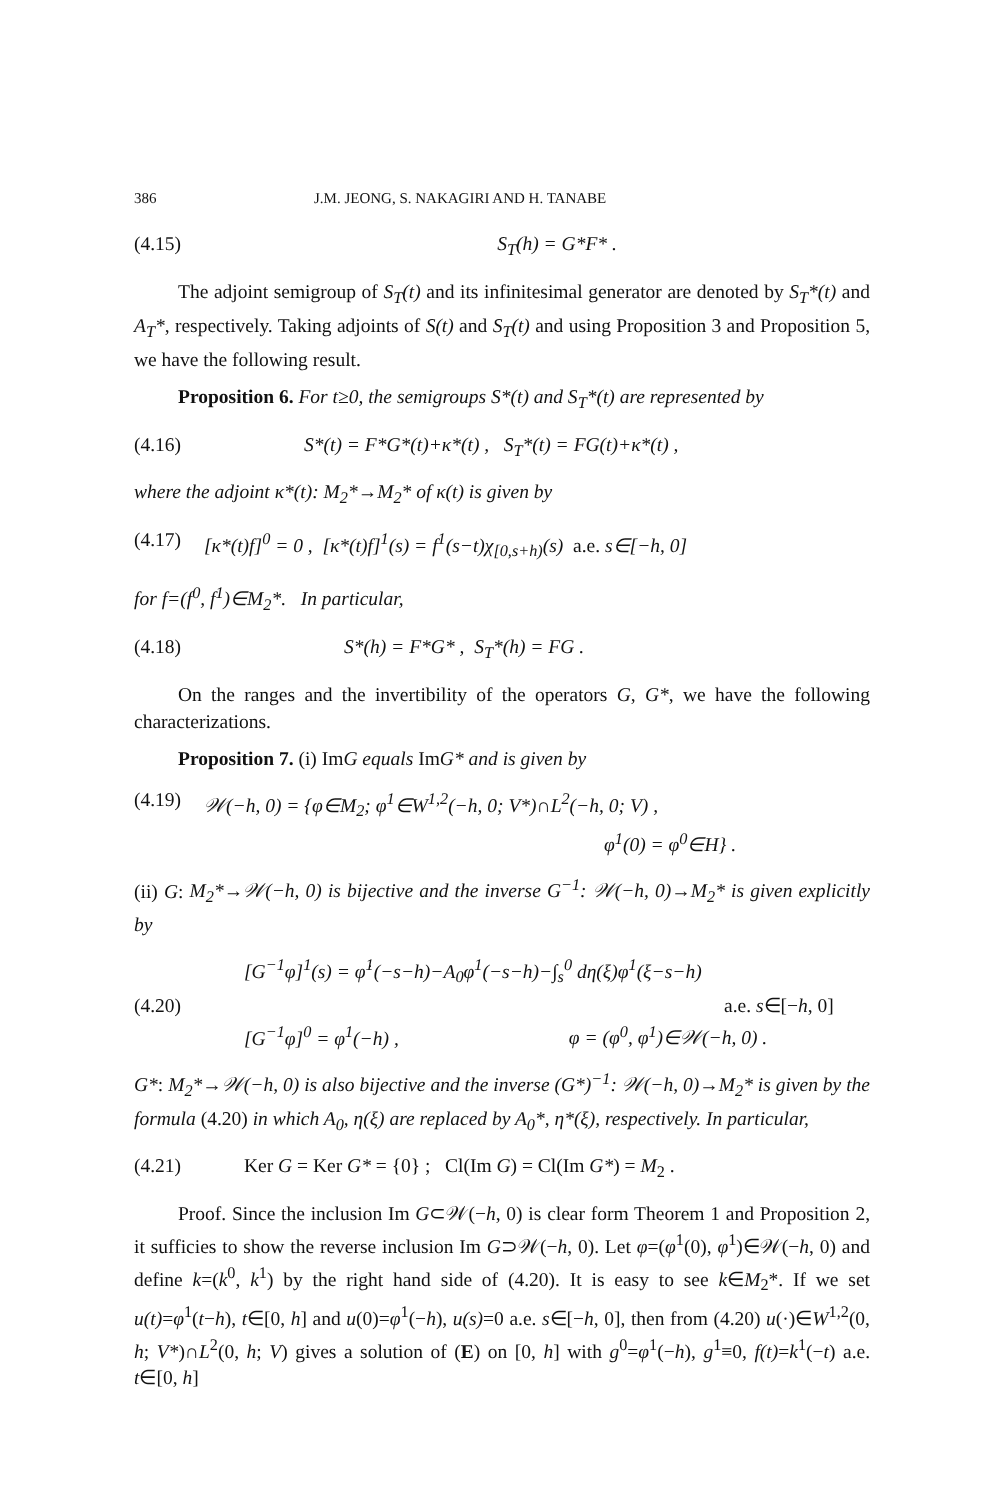386 J.M. JEONG, S. NAKAGIRI AND H. TANABE
(4.15) S<sub>T</sub>(h) = G*F* .
The adjoint semigroup of S<sub>T</sub>(t) and its infinitesimal generator are denoted by S<sub>T</sub>*(t) and A<sub>T</sub>*, respectively. Taking adjoints of S(t) and S<sub>T</sub>(t) and using Proposition 3 and Proposition 5, we have the following result.
Proposition 6. For t≥0, the semigroups S*(t) and S<sub>T</sub>*(t) are represented by
(4.16) S*(t) = F*G*(t)+κ*(t) , S<sub>T</sub>*(t) = FG(t)+κ*(t) ,
where the adjoint κ*(t): M<sub>2</sub>*→M<sub>2</sub>* of κ(t) is given by
(4.17) [κ*(t)f]<sup>0</sup> = 0 , [κ*(t)f]<sup>1</sup>(s) = f<sup>1</sup>(s−t)χ<sub>[0,s+h)</sub>(s) a.e. s∈[−h, 0]
for f=(f<sup>0</sup>, f<sup>1</sup>)∈M<sub>2</sub>*. In particular,
(4.18) S*(h) = F*G* , S<sub>T</sub>*(h) = FG .
On the ranges and the invertibility of the operators G, G*, we have the following characterizations.
Proposition 7. (i) ImG equals ImG* and is given by
(4.19) 𝒲(−h, 0) = {φ∈M<sub>2</sub>; φ<sup>1</sup>∈W<sup>1,2</sup>(−h, 0; V*)∩L<sup>2</sup>(−h, 0; V) ,
φ<sup>1</sup>(0) = φ<sup>0</sup>∈H} .
(ii) G: M<sub>2</sub>*→𝒲(−h, 0) is bijective and the inverse G<sup>−1</sup>: 𝒲(−h, 0)→M<sub>2</sub>* is given explicitly by
(4.20) [G<sup>−1</sup>φ]<sup>1</sup>(s) = φ̇<sup>1</sup>(−s−h)−A<sub>0</sub>φ<sup>1</sup>(−s−h)−∫<sub>s</sub><sup>0</sup> dη(ξ)φ<sup>1</sup>(ξ−s−h)
a.e. s∈[−h, 0]
[G<sup>−1</sup>φ]<sup>0</sup> = φ<sup>1</sup>(−h) , φ = (φ<sup>0</sup>, φ<sup>1</sup>)∈𝒲(−h, 0) .
G*: M<sub>2</sub>*→𝒲(−h, 0) is also bijective and the inverse (G*)<sup>−1</sup>: 𝒲(−h, 0)→M<sub>2</sub>* is given by the formula (4.20) in which A<sub>0</sub>, η(ξ) are replaced by A<sub>0</sub>*, η*(ξ), respectively. In particular,
(4.21) Ker G = Ker G* = {0} ; Cl(Im G) = Cl(Im G*) = M<sub>2</sub> .
Proof. Since the inclusion Im G⊂𝒲(−h, 0) is clear form Theorem 1 and Proposition 2, it sufficies to show the reverse inclusion Im G⊃𝒲(−h, 0). Let φ=(φ<sup>1</sup>(0), φ<sup>1</sup>)∈𝒲(−h, 0) and define k=(k<sup>0</sup>, k<sup>1</sup>) by the right hand side of (4.20). It is easy to see k∈M<sub>2</sub>*. If we set u(t)=φ<sup>1</sup>(t−h), t∈[0, h] and u(0)=φ<sup>1</sup>(−h), u(s)=0 a.e. s∈[−h, 0], then from (4.20) u(·)∈W<sup>1,2</sup>(0, h; V*)∩L<sup>2</sup>(0, h; V) gives a solution of (E) on [0, h] with g<sup>0</sup>=φ<sup>1</sup>(−h), g<sup>1</sup>≡0, f(t)=k<sup>1</sup>(−t) a.e. t∈[0, h]